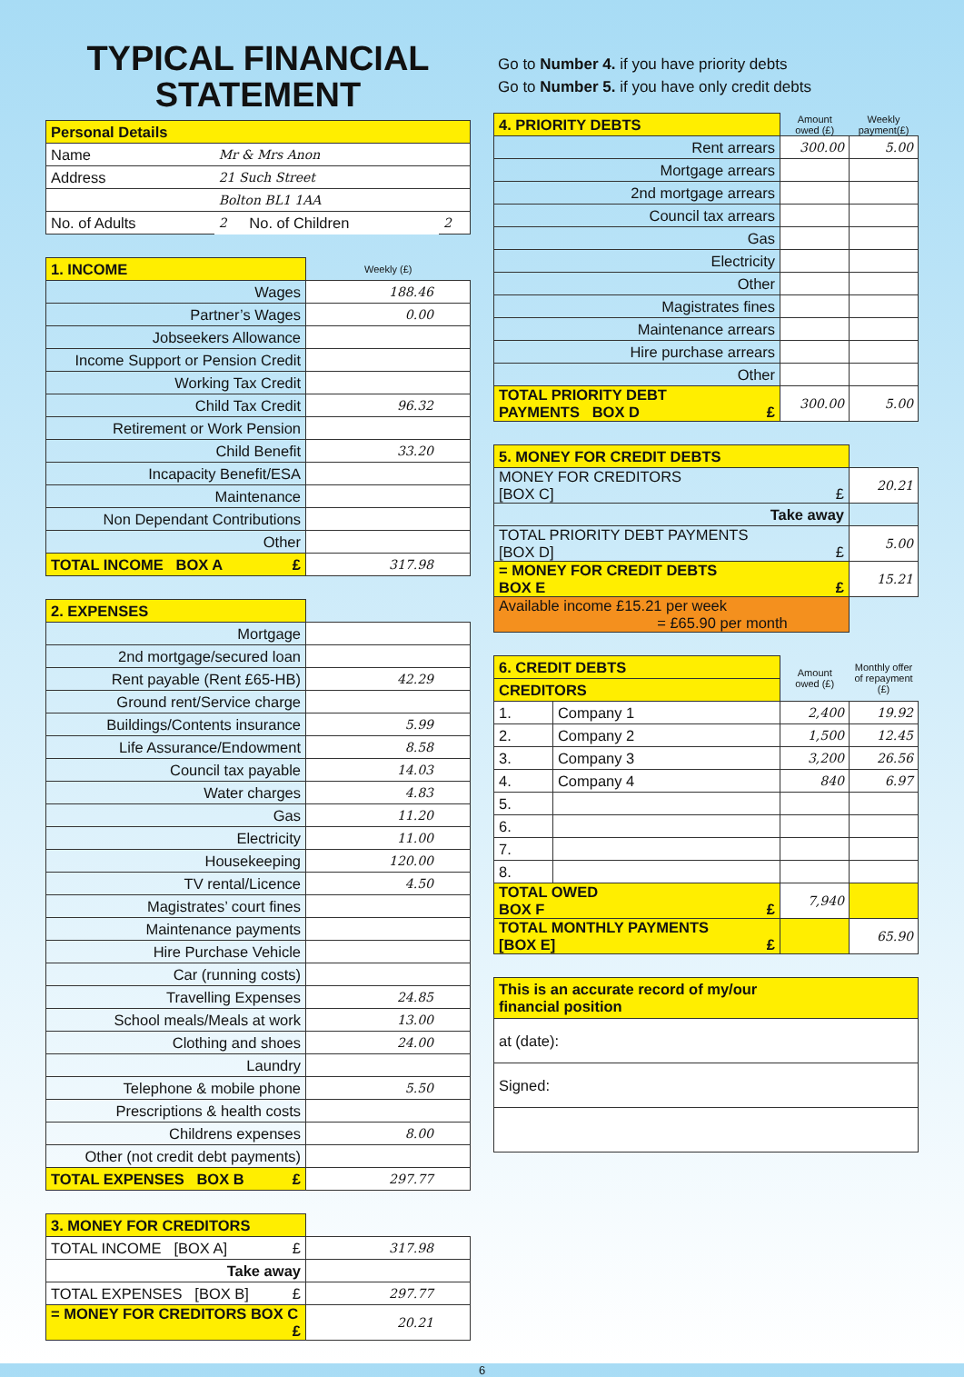TYPICAL FINANCIAL
STATEMENT
| Personal Details | | | |
| --- | --- | --- | --- |
| Name | Mr & Mrs Anon | | |
| Address | 21 Such Street | | |
| | Bolton BL1 1AA | | |
| No. of Adults | 2 | No. of Children | 2 |
| 1. INCOME | Weekly (£) |
| --- | --- |
| Wages | 188.46 |
| Partner’s Wages | 0.00 |
| Jobseekers Allowance | |
| Income Support or Pension Credit | |
| Working Tax Credit | |
| Child Tax Credit | 96.32 |
| Retirement or Work Pension | |
| Child Benefit | 33.20 |
| Incapacity Benefit/ESA | |
| Maintenance | |
| Non Dependant Contributions | |
| Other | |
| TOTAL INCOME BOX A £ | 317.98 |
| 2. EXPENSES | |
| --- | --- |
| Mortgage | |
| 2nd mortgage/secured loan | |
| Rent payable (Rent £65-HB) | 42.29 |
| Ground rent/Service charge | |
| Buildings/Contents insurance | 5.99 |
| Life Assurance/Endowment | 8.58 |
| Council tax payable | 14.03 |
| Water charges | 4.83 |
| Gas | 11.20 |
| Electricity | 11.00 |
| Housekeeping | 120.00 |
| TV rental/Licence | 4.50 |
| Magistrates’ court fines | |
| Maintenance payments | |
| Hire Purchase Vehicle | |
| Car (running costs) | |
| Travelling Expenses | 24.85 |
| School meals/Meals at work | 13.00 |
| Clothing and shoes | 24.00 |
| Laundry | |
| Telephone & mobile phone | 5.50 |
| Prescriptions & health costs | |
| Childrens expenses | 8.00 |
| Other (not credit debt payments) | |
| TOTAL EXPENSES BOX B £ | 297.77 |
| 3. MONEY FOR CREDITORS | |
| --- | --- |
| TOTAL INCOME [BOX A] £ | 317.98 |
| Take away | |
| TOTAL EXPENSES [BOX B] £ | 297.77 |
| = MONEY FOR CREDITORS BOX C £ | 20.21 |
Go to Number 4. if you have priority debts
Go to Number 5. if you have only credit debts
| 4. PRIORITY DEBTS | Amount owed (£) | Weekly payment(£) |
| --- | --- | --- |
| Rent arrears | 300.00 | 5.00 |
| Mortgage arrears | | |
| 2nd mortgage arrears | | |
| Council tax arrears | | |
| Gas | | |
| Electricity | | |
| Other | | |
| Magistrates fines | | |
| Maintenance arrears | | |
| Hire purchase arrears | | |
| Other | | |
| TOTAL PRIORITY DEBT PAYMENTS BOX D £ | 300.00 | 5.00 |
| 5. MONEY FOR CREDIT DEBTS | |
| --- | --- |
| MONEY FOR CREDITORS [BOX C] £ | 20.21 |
| Take away | |
| TOTAL PRIORITY DEBT PAYMENTS [BOX D] £ | 5.00 |
| = MONEY FOR CREDIT DEBTS BOX E £ | 15.21 |
| Available income £15.21 per week = £65.90 per month | |
| 6. CREDIT DEBTS | | Amount owed (£) | Monthly offer of repayment (£) |
| --- | --- | --- | --- |
| CREDITORS | | | |
| 1. | Company 1 | 2,400 | 19.92 |
| 2. | Company 2 | 1,500 | 12.45 |
| 3. | Company 3 | 3,200 | 26.56 |
| 4. | Company 4 | 840 | 6.97 |
| 5. | | | |
| 6. | | | |
| 7. | | | |
| 8. | | | |
| TOTAL OWED BOX F £ | | 7,940 | |
| TOTAL MONTHLY PAYMENTS [BOX E] £ | | | 65.90 |
| This is an accurate record of my/our financial position |
| --- |
| at (date): |
| Signed: |
6